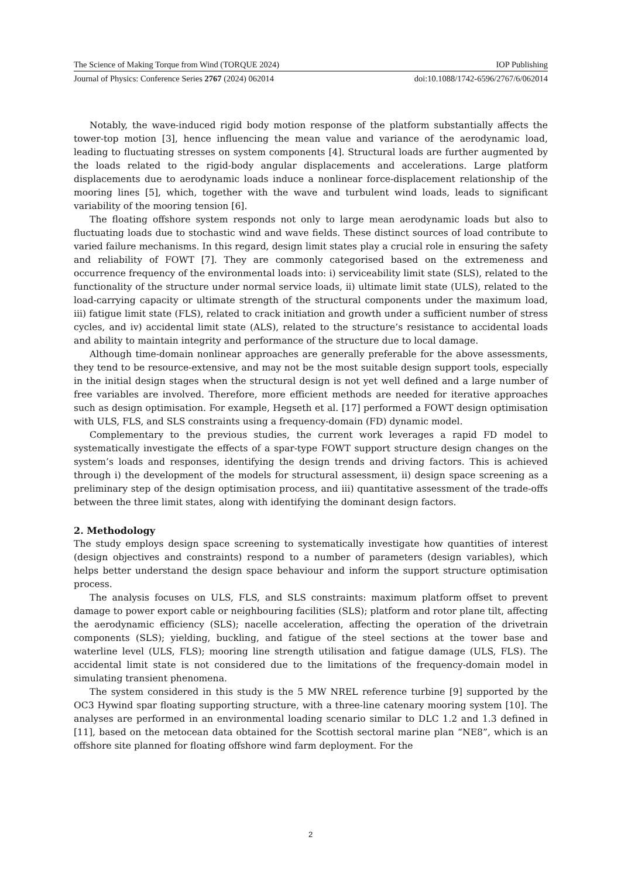The Science of Making Torque from Wind (TORQUE 2024) IOP Publishing
Journal of Physics: Conference Series 2767 (2024) 062014 doi:10.1088/1742-6596/2767/6/062014
Notably, the wave-induced rigid body motion response of the platform substantially affects the tower-top motion [3], hence influencing the mean value and variance of the aerodynamic load, leading to fluctuating stresses on system components [4]. Structural loads are further augmented by the loads related to the rigid-body angular displacements and accelerations. Large platform displacements due to aerodynamic loads induce a nonlinear force-displacement relationship of the mooring lines [5], which, together with the wave and turbulent wind loads, leads to significant variability of the mooring tension [6].
The floating offshore system responds not only to large mean aerodynamic loads but also to fluctuating loads due to stochastic wind and wave fields. These distinct sources of load contribute to varied failure mechanisms. In this regard, design limit states play a crucial role in ensuring the safety and reliability of FOWT [7]. They are commonly categorised based on the extremeness and occurrence frequency of the environmental loads into: i) serviceability limit state (SLS), related to the functionality of the structure under normal service loads, ii) ultimate limit state (ULS), related to the load-carrying capacity or ultimate strength of the structural components under the maximum load, iii) fatigue limit state (FLS), related to crack initiation and growth under a sufficient number of stress cycles, and iv) accidental limit state (ALS), related to the structure’s resistance to accidental loads and ability to maintain integrity and performance of the structure due to local damage.
Although time-domain nonlinear approaches are generally preferable for the above assessments, they tend to be resource-extensive, and may not be the most suitable design support tools, especially in the initial design stages when the structural design is not yet well defined and a large number of free variables are involved. Therefore, more efficient methods are needed for iterative approaches such as design optimisation. For example, Hegseth et al. [17] performed a FOWT design optimisation with ULS, FLS, and SLS constraints using a frequency-domain (FD) dynamic model.
Complementary to the previous studies, the current work leverages a rapid FD model to systematically investigate the effects of a spar-type FOWT support structure design changes on the system’s loads and responses, identifying the design trends and driving factors. This is achieved through i) the development of the models for structural assessment, ii) design space screening as a preliminary step of the design optimisation process, and iii) quantitative assessment of the trade-offs between the three limit states, along with identifying the dominant design factors.
2. Methodology
The study employs design space screening to systematically investigate how quantities of interest (design objectives and constraints) respond to a number of parameters (design variables), which helps better understand the design space behaviour and inform the support structure optimisation process.
The analysis focuses on ULS, FLS, and SLS constraints: maximum platform offset to prevent damage to power export cable or neighbouring facilities (SLS); platform and rotor plane tilt, affecting the aerodynamic efficiency (SLS); nacelle acceleration, affecting the operation of the drivetrain components (SLS); yielding, buckling, and fatigue of the steel sections at the tower base and waterline level (ULS, FLS); mooring line strength utilisation and fatigue damage (ULS, FLS). The accidental limit state is not considered due to the limitations of the frequency-domain model in simulating transient phenomena.
The system considered in this study is the 5 MW NREL reference turbine [9] supported by the OC3 Hywind spar floating supporting structure, with a three-line catenary mooring system [10]. The analyses are performed in an environmental loading scenario similar to DLC 1.2 and 1.3 defined in [11], based on the metocean data obtained for the Scottish sectoral marine plan “NE8”, which is an offshore site planned for floating offshore wind farm deployment. For the
2